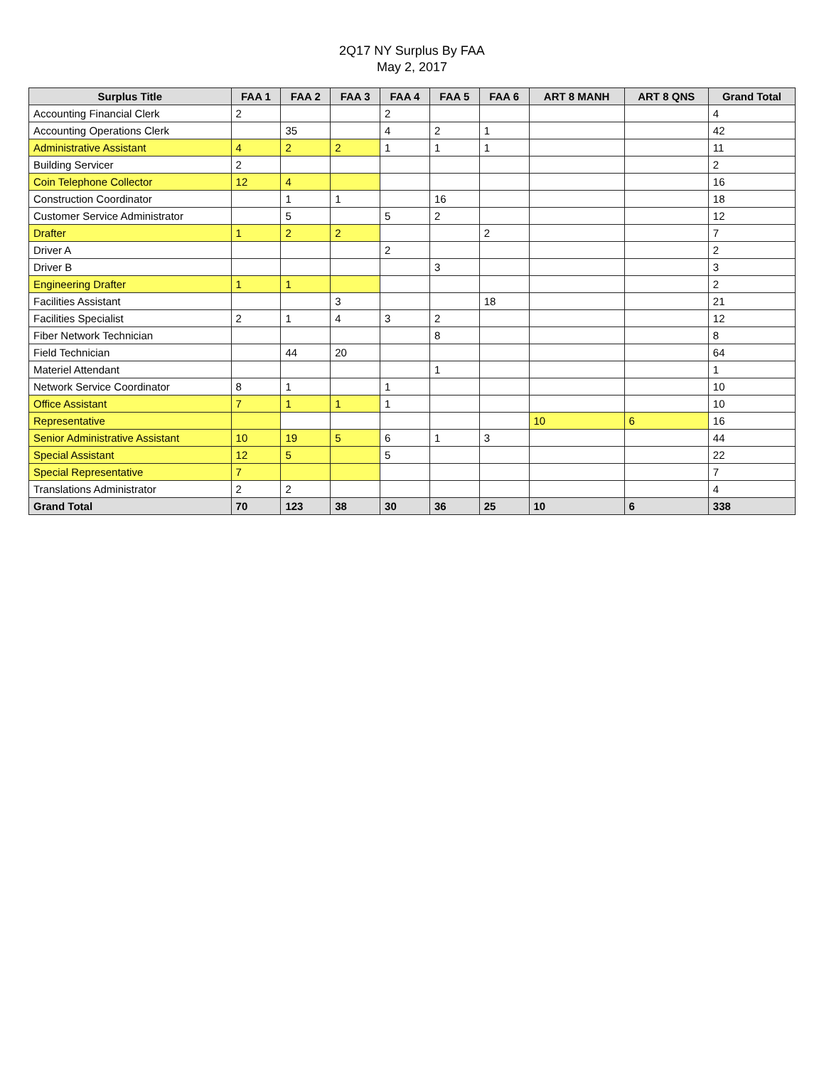2Q17 NY Surplus By FAA
May 2, 2017
| Surplus Title | FAA 1 | FAA 2 | FAA 3 | FAA 4 | FAA 5 | FAA 6 | ART 8 MANH | ART 8 QNS | Grand Total |
| --- | --- | --- | --- | --- | --- | --- | --- | --- | --- |
| Accounting Financial Clerk | 2 | | | 2 | | | | | 4 |
| Accounting Operations Clerk | | 35 | | 4 | 2 | 1 | | | 42 |
| Administrative Assistant | 4 | 2 | 2 | 1 | 1 | 1 | | | 11 |
| Building Servicer | 2 | | | | | | | | 2 |
| Coin Telephone Collector | 12 | 4 | | | | | | | 16 |
| Construction Coordinator | | 1 | 1 | | 16 | | | | 18 |
| Customer Service Administrator | | 5 | | 5 | 2 | | | | 12 |
| Drafter | 1 | 2 | 2 | | | 2 | | | 7 |
| Driver A | | | | 2 | | | | | 2 |
| Driver B | | | | | 3 | | | | 3 |
| Engineering Drafter | 1 | 1 | | | | | | | 2 |
| Facilities Assistant | | | 3 | | | 18 | | | 21 |
| Facilities Specialist | 2 | 1 | 4 | 3 | 2 | | | | 12 |
| Fiber Network Technician | | | | | 8 | | | | 8 |
| Field Technician | | 44 | 20 | | | | | | 64 |
| Materiel Attendant | | | | | 1 | | | | 1 |
| Network Service Coordinator | 8 | 1 | | 1 | | | | | 10 |
| Office Assistant | 7 | 1 | 1 | 1 | | | | | 10 |
| Representative | | | | | | | 10 | 6 | 16 |
| Senior Administrative Assistant | 10 | 19 | 5 | 6 | 1 | 3 | | | 44 |
| Special Assistant | 12 | 5 | | 5 | | | | | 22 |
| Special Representative | 7 | | | | | | | | 7 |
| Translations Administrator | 2 | 2 | | | | | | | 4 |
| Grand Total | 70 | 123 | 38 | 30 | 36 | 25 | 10 | 6 | 338 |